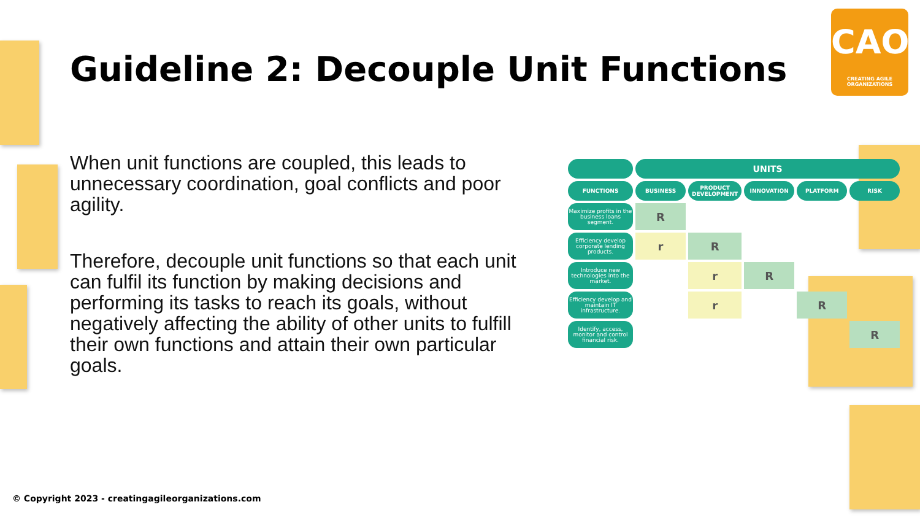Guideline 2: Decouple Unit Functions
CAO
CREATING AGILE ORGANIZATIONS
When unit functions are coupled, this leads to unnecessary coordination, goal conflicts and poor agility.
Therefore, decouple unit functions so that each unit can fulfil its function by making decisions and performing its tasks to reach its goals, without negatively affecting the ability of other units to fulfill their own functions and attain their own particular goals.
| | UNITS | | | | |
| --- | --- | --- | --- | --- | --- |
| FUNCTIONS | BUSINESS | PRODUCT DEVELOPMENT | INNOVATION | PLATFORM | RISK |
| Maximize profits in the business loans segment. | R | | | | |
| Efficiency develop corporate lending products. | r | R | | | |
| Introduce new technologies into the market. | | r | R | | |
| Efficiency develop and maintain IT infrastructure. | | r | | R | |
| Identify, access, monitor and control financial risk. | | | | | R |
© Copyright 2023 - creatingagileorganizations.com